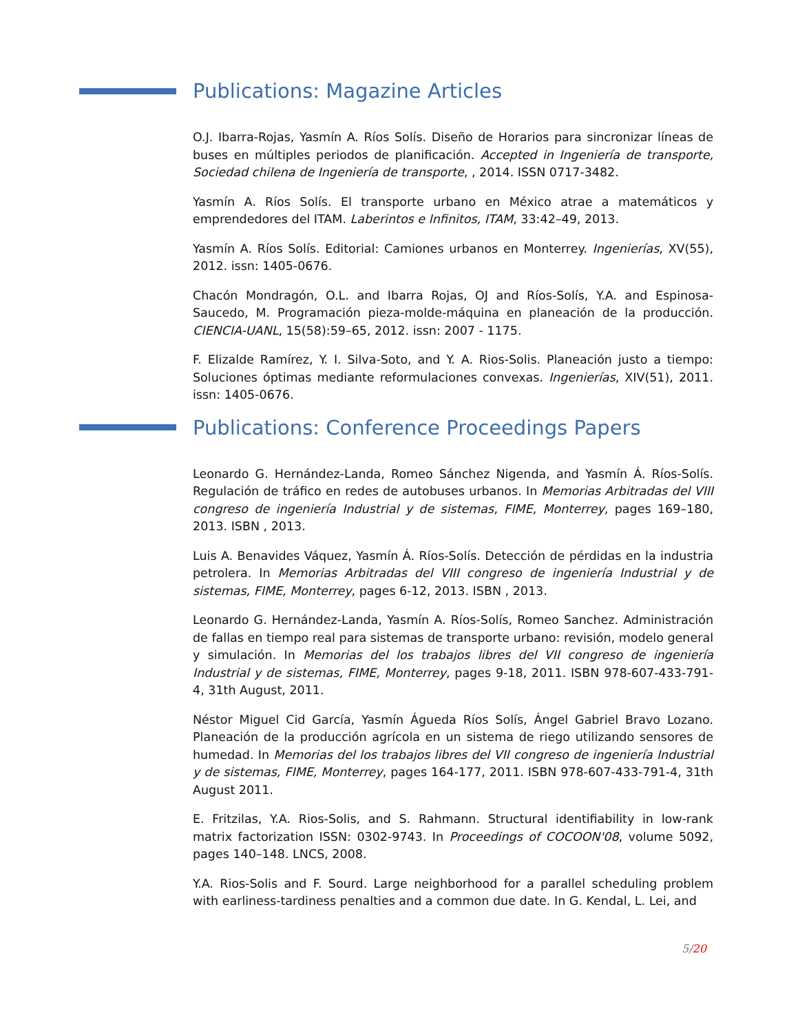Publications: Magazine Articles
O.J. Ibarra-Rojas, Yasmín A. Ríos Solís. Diseño de Horarios para sincronizar líneas de buses en múltiples periodos de planificación. Accepted in Ingeniería de transporte, Sociedad chilena de Ingeniería de transporte, , 2014. ISSN 0717-3482.
Yasmín A. Ríos Solís. El transporte urbano en México atrae a matemáticos y emprendedores del ITAM. Laberintos e Infinitos, ITAM, 33:42–49, 2013.
Yasmín A. Ríos Solís. Editorial: Camiones urbanos en Monterrey. Ingenierías, XV(55), 2012. issn: 1405-0676.
Chacón Mondragón, O.L. and Ibarra Rojas, OJ and Ríos-Solís, Y.A. and Espinosa-Saucedo, M. Programación pieza-molde-máquina en planeación de la producción. CIENCIA-UANL, 15(58):59–65, 2012. issn: 2007 - 1175.
F. Elizalde Ramírez, Y. I. Silva-Soto, and Y. A. Rios-Solis. Planeación justo a tiempo: Soluciones óptimas mediante reformulaciones convexas. Ingenierías, XIV(51), 2011. issn: 1405-0676.
Publications: Conference Proceedings Papers
Leonardo G. Hernández-Landa, Romeo Sánchez Nigenda, and Yasmín Á. Ríos-Solís. Regulación de tráfico en redes de autobuses urbanos. In Memorias Arbitradas del VIII congreso de ingeniería Industrial y de sistemas, FIME, Monterrey, pages 169–180, 2013. ISBN , 2013.
Luis A. Benavides Váquez, Yasmín Á. Ríos-Solís. Detección de pérdidas en la industria petrolera. In Memorias Arbitradas del VIII congreso de ingeniería Industrial y de sistemas, FIME, Monterrey, pages 6-12, 2013. ISBN , 2013.
Leonardo G. Hernández-Landa, Yasmín A. Ríos-Solís, Romeo Sanchez. Administración de fallas en tiempo real para sistemas de transporte urbano: revisión, modelo general y simulación. In Memorias del los trabajos libres del VII congreso de ingeniería Industrial y de sistemas, FIME, Monterrey, pages 9-18, 2011. ISBN 978-607-433-791-4, 31th August, 2011.
Néstor Miguel Cid García, Yasmín Águeda Ríos Solís, Ángel Gabriel Bravo Lozano. Planeación de la producción agrícola en un sistema de riego utilizando sensores de humedad. In Memorias del los trabajos libres del VII congreso de ingeniería Industrial y de sistemas, FIME, Monterrey, pages 164-177, 2011. ISBN 978-607-433-791-4, 31th August 2011.
E. Fritzilas, Y.A. Rios-Solis, and S. Rahmann. Structural identifiability in low-rank matrix factorization ISSN: 0302-9743. In Proceedings of COCOON'08, volume 5092, pages 140–148. LNCS, 2008.
Y.A. Rios-Solis and F. Sourd. Large neighborhood for a parallel scheduling problem with earliness-tardiness penalties and a common due date. In G. Kendal, L. Lei, and
5/20